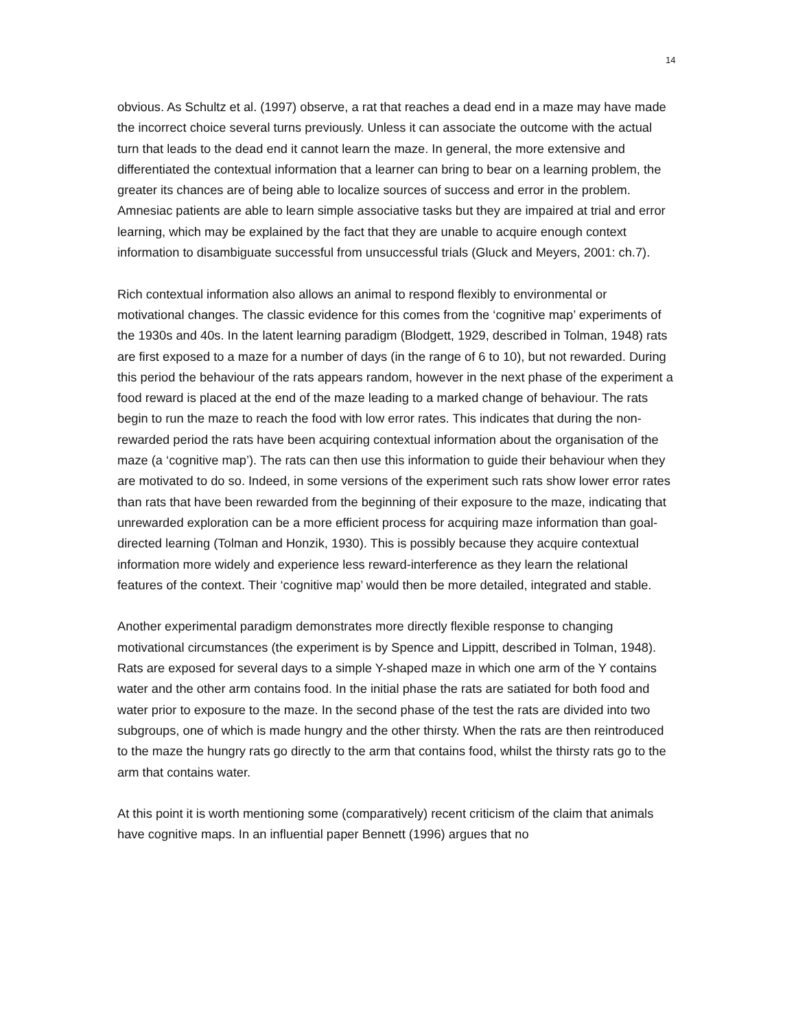14
obvious. As Schultz et al. (1997) observe, a rat that reaches a dead end in a maze may have made the incorrect choice several turns previously. Unless it can associate the outcome with the actual turn that leads to the dead end it cannot learn the maze. In general, the more extensive and differentiated the contextual information that a learner can bring to bear on a learning problem, the greater its chances are of being able to localize sources of success and error in the problem. Amnesiac patients are able to learn simple associative tasks but they are impaired at trial and error learning, which may be explained by the fact that they are unable to acquire enough context information to disambiguate successful from unsuccessful trials (Gluck and Meyers, 2001: ch.7).
Rich contextual information also allows an animal to respond flexibly to environmental or motivational changes. The classic evidence for this comes from the ‘cognitive map’ experiments of the 1930s and 40s. In the latent learning paradigm (Blodgett, 1929, described in Tolman, 1948) rats are first exposed to a maze for a number of days (in the range of 6 to 10), but not rewarded. During this period the behaviour of the rats appears random, however in the next phase of the experiment a food reward is placed at the end of the maze leading to a marked change of behaviour. The rats begin to run the maze to reach the food with low error rates. This indicates that during the non-rewarded period the rats have been acquiring contextual information about the organisation of the maze (a ‘cognitive map’). The rats can then use this information to guide their behaviour when they are motivated to do so. Indeed, in some versions of the experiment such rats show lower error rates than rats that have been rewarded from the beginning of their exposure to the maze, indicating that unrewarded exploration can be a more efficient process for acquiring maze information than goal-directed learning (Tolman and Honzik, 1930). This is possibly because they acquire contextual information more widely and experience less reward-interference as they learn the relational features of the context. Their ‘cognitive map’ would then be more detailed, integrated and stable.
Another experimental paradigm demonstrates more directly flexible response to changing motivational circumstances (the experiment is by Spence and Lippitt, described in Tolman, 1948). Rats are exposed for several days to a simple Y-shaped maze in which one arm of the Y contains water and the other arm contains food. In the initial phase the rats are satiated for both food and water prior to exposure to the maze. In the second phase of the test the rats are divided into two subgroups, one of which is made hungry and the other thirsty. When the rats are then reintroduced to the maze the hungry rats go directly to the arm that contains food, whilst the thirsty rats go to the arm that contains water.
At this point it is worth mentioning some (comparatively) recent criticism of the claim that animals have cognitive maps. In an influential paper Bennett (1996) argues that no